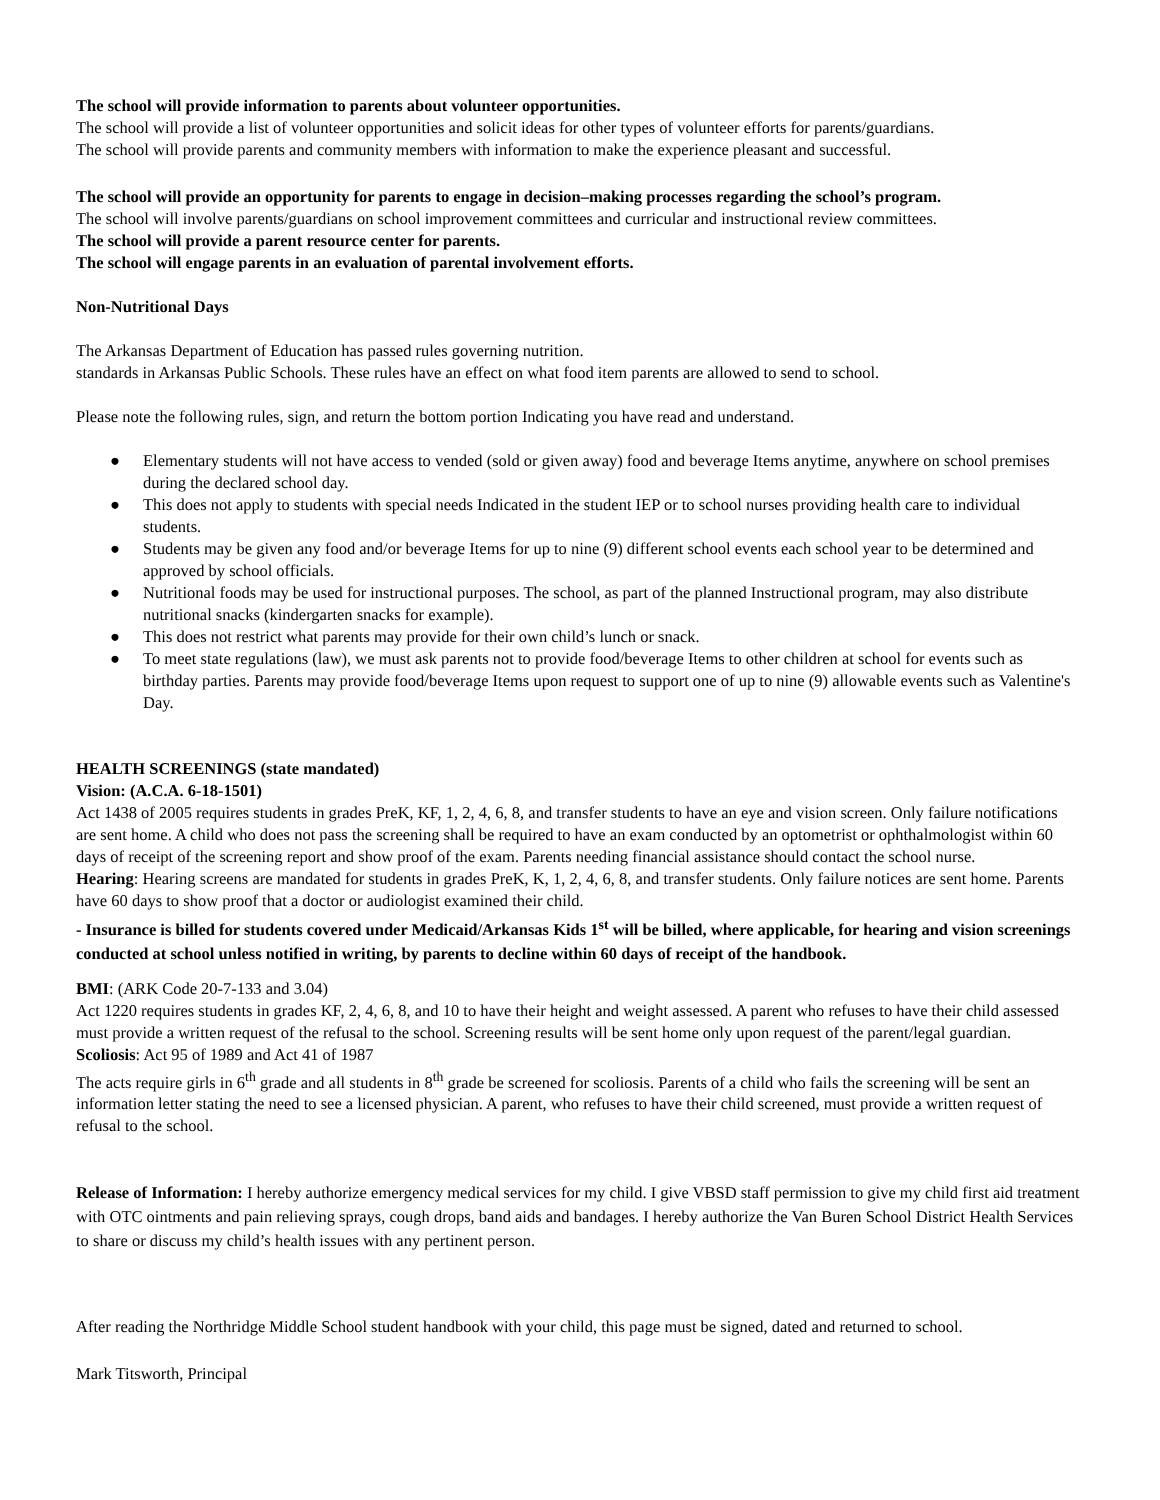The school will provide information to parents about volunteer opportunities.
The school will provide a list of volunteer opportunities and solicit ideas for other types of volunteer efforts for parents/guardians.
The school will provide parents and community members with information to make the experience pleasant and successful.
The school will provide an opportunity for parents to engage in decision–making processes regarding the school’s program.
The school will involve parents/guardians on school improvement committees and curricular and instructional review committees.
The school will provide a parent resource center for parents.
The school will engage parents in an evaluation of parental involvement efforts.
Non-Nutritional Days
The Arkansas Department of Education has passed rules governing nutrition.
standards in Arkansas Public Schools. These rules have an effect on what food item parents are allowed to send to school.
Please note the following rules, sign, and return the bottom portion Indicating you have read and understand.
● Elementary students will not have access to vended (sold or given away) food and beverage Items anytime, anywhere on school premises during the declared school day.
● This does not apply to students with special needs Indicated in the student IEP or to school nurses providing health care to individual students.
● Students may be given any food and/or beverage Items for up to nine (9) different school events each school year to be determined and approved by school officials.
● Nutritional foods may be used for instructional purposes. The school, as part of the planned Instructional program, may also distribute nutritional snacks (kindergarten snacks for example).
● This does not restrict what parents may provide for their own child’s lunch or snack.
● To meet state regulations (law), we must ask parents not to provide food/beverage Items to other children at school for events such as birthday parties. Parents may provide food/beverage Items upon request to support one of up to nine (9) allowable events such as Valentine's Day.
HEALTH SCREENINGS (state mandated)
Vision: (A.C.A. 6-18-1501)
Act 1438 of 2005 requires students in grades PreK, KF, 1, 2, 4, 6, 8, and transfer students to have an eye and vision screen. Only failure notifications are sent home. A child who does not pass the screening shall be required to have an exam conducted by an optometrist or ophthalmologist within 60 days of receipt of the screening report and show proof of the exam. Parents needing financial assistance should contact the school nurse.
Hearing: Hearing screens are mandated for students in grades PreK, K, 1, 2, 4, 6, 8, and transfer students. Only failure notices are sent home. Parents have 60 days to show proof that a doctor or audiologist examined their child.
- Insurance is billed for students covered under Medicaid/Arkansas Kids 1<sup>st</sup> will be billed, where applicable, for hearing and vision screenings conducted at school unless notified in writing, by parents to decline within 60 days of receipt of the handbook.
BMI: (ARK Code 20-7-133 and 3.04)
Act 1220 requires students in grades KF, 2, 4, 6, 8, and 10 to have their height and weight assessed. A parent who refuses to have their child assessed must provide a written request of the refusal to the school. Screening results will be sent home only upon request of the parent/legal guardian.
Scoliosis: Act 95 of 1989 and Act 41 of 1987
The acts require girls in 6<sup>th</sup> grade and all students in 8<sup>th</sup> grade be screened for scoliosis. Parents of a child who fails the screening will be sent an information letter stating the need to see a licensed physician. A parent, who refuses to have their child screened, must provide a written request of refusal to the school.
Release of Information: I hereby authorize emergency medical services for my child. I give VBSD staff permission to give my child first aid treatment with OTC ointments and pain relieving sprays, cough drops, band aids and bandages. I hereby authorize the Van Buren School District Health Services to share or discuss my child’s health issues with any pertinent person.
After reading the Northridge Middle School student handbook with your child, this page must be signed, dated and returned to school.
Mark Titsworth, Principal